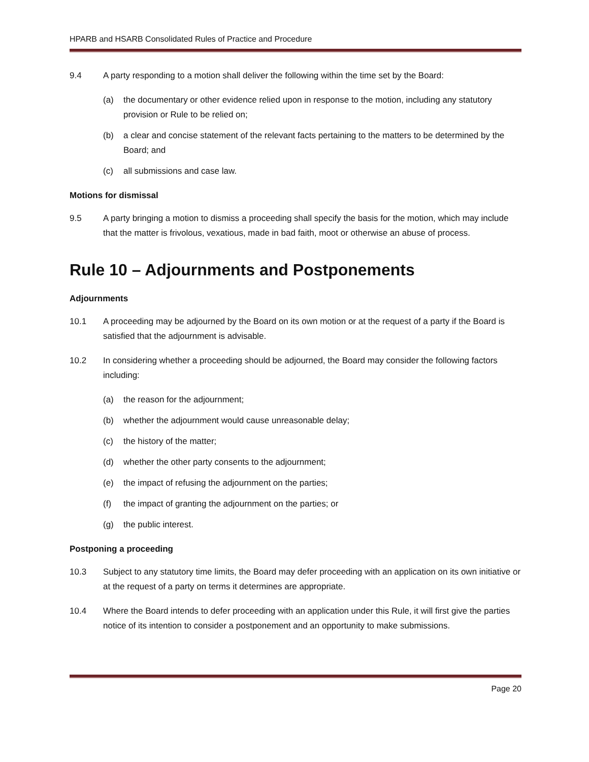HPARB and HSARB Consolidated Rules of Practice and Procedure
9.4 A party responding to a motion shall deliver the following within the time set by the Board:
(a) the documentary or other evidence relied upon in response to the motion, including any statutory provision or Rule to be relied on;
(b) a clear and concise statement of the relevant facts pertaining to the matters to be determined by the Board; and
(c) all submissions and case law.
Motions for dismissal
9.5 A party bringing a motion to dismiss a proceeding shall specify the basis for the motion, which may include that the matter is frivolous, vexatious, made in bad faith, moot or otherwise an abuse of process.
Rule 10 – Adjournments and Postponements
Adjournments
10.1 A proceeding may be adjourned by the Board on its own motion or at the request of a party if the Board is satisfied that the adjournment is advisable.
10.2 In considering whether a proceeding should be adjourned, the Board may consider the following factors including:
(a) the reason for the adjournment;
(b) whether the adjournment would cause unreasonable delay;
(c) the history of the matter;
(d) whether the other party consents to the adjournment;
(e) the impact of refusing the adjournment on the parties;
(f) the impact of granting the adjournment on the parties; or
(g) the public interest.
Postponing a proceeding
10.3 Subject to any statutory time limits, the Board may defer proceeding with an application on its own initiative or at the request of a party on terms it determines are appropriate.
10.4 Where the Board intends to defer proceeding with an application under this Rule, it will first give the parties notice of its intention to consider a postponement and an opportunity to make submissions.
Page 20